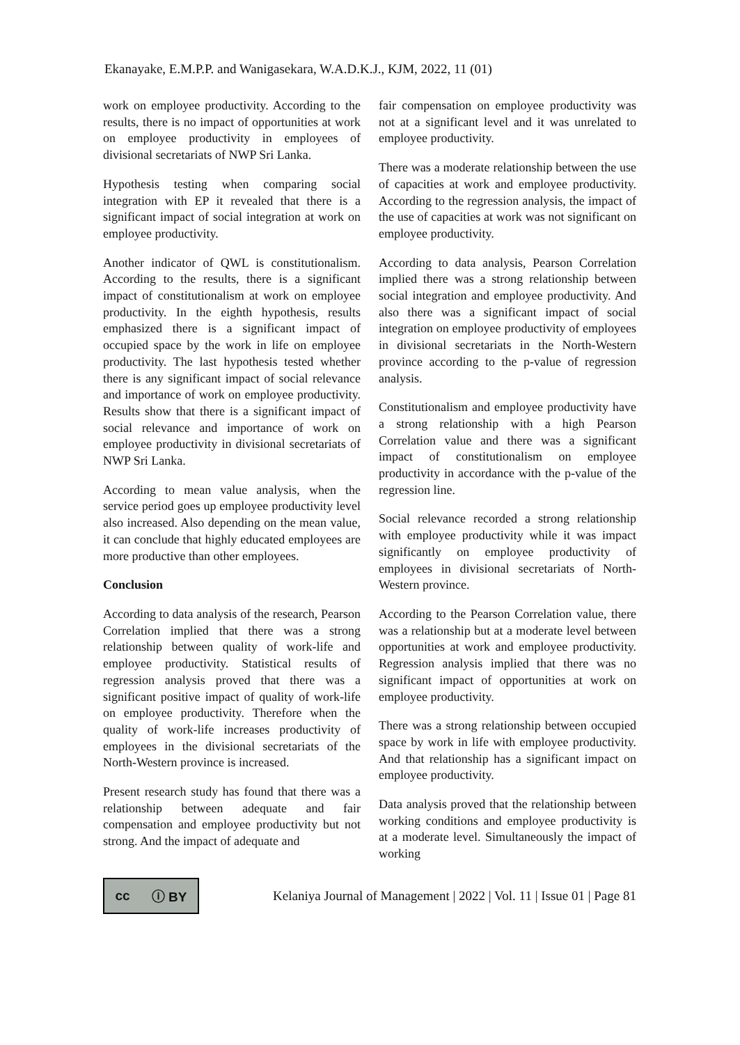Ekanayake, E.M.P.P. and Wanigasekara, W.A.D.K.J., KJM, 2022, 11 (01)
work on employee productivity. According to the results, there is no impact of opportunities at work on employee productivity in employees of divisional secretariats of NWP Sri Lanka.
Hypothesis testing when comparing social integration with EP it revealed that there is a significant impact of social integration at work on employee productivity.
Another indicator of QWL is constitutionalism. According to the results, there is a significant impact of constitutionalism at work on employee productivity. In the eighth hypothesis, results emphasized there is a significant impact of occupied space by the work in life on employee productivity. The last hypothesis tested whether there is any significant impact of social relevance and importance of work on employee productivity. Results show that there is a significant impact of social relevance and importance of work on employee productivity in divisional secretariats of NWP Sri Lanka.
According to mean value analysis, when the service period goes up employee productivity level also increased. Also depending on the mean value, it can conclude that highly educated employees are more productive than other employees.
Conclusion
According to data analysis of the research, Pearson Correlation implied that there was a strong relationship between quality of work-life and employee productivity. Statistical results of regression analysis proved that there was a significant positive impact of quality of work-life on employee productivity. Therefore when the quality of work-life increases productivity of employees in the divisional secretariats of the North-Western province is increased.
Present research study has found that there was a relationship between adequate and fair compensation and employee productivity but not strong. And the impact of adequate and
fair compensation on employee productivity was not at a significant level and it was unrelated to employee productivity.
There was a moderate relationship between the use of capacities at work and employee productivity. According to the regression analysis, the impact of the use of capacities at work was not significant on employee productivity.
According to data analysis, Pearson Correlation implied there was a strong relationship between social integration and employee productivity. And also there was a significant impact of social integration on employee productivity of employees in divisional secretariats in the North-Western province according to the p-value of regression analysis.
Constitutionalism and employee productivity have a strong relationship with a high Pearson Correlation value and there was a significant impact of constitutionalism on employee productivity in accordance with the p-value of the regression line.
Social relevance recorded a strong relationship with employee productivity while it was impact significantly on employee productivity of employees in divisional secretariats of North-Western province.
According to the Pearson Correlation value, there was a relationship but at a moderate level between opportunities at work and employee productivity. Regression analysis implied that there was no significant impact of opportunities at work on employee productivity.
There was a strong relationship between occupied space by work in life with employee productivity. And that relationship has a significant impact on employee productivity.
Data analysis proved that the relationship between working conditions and employee productivity is at a moderate level. Simultaneously the impact of working
cc ⓘ BY
Kelaniya Journal of Management | 2022 | Vol. 11 | Issue 01 | Page 81